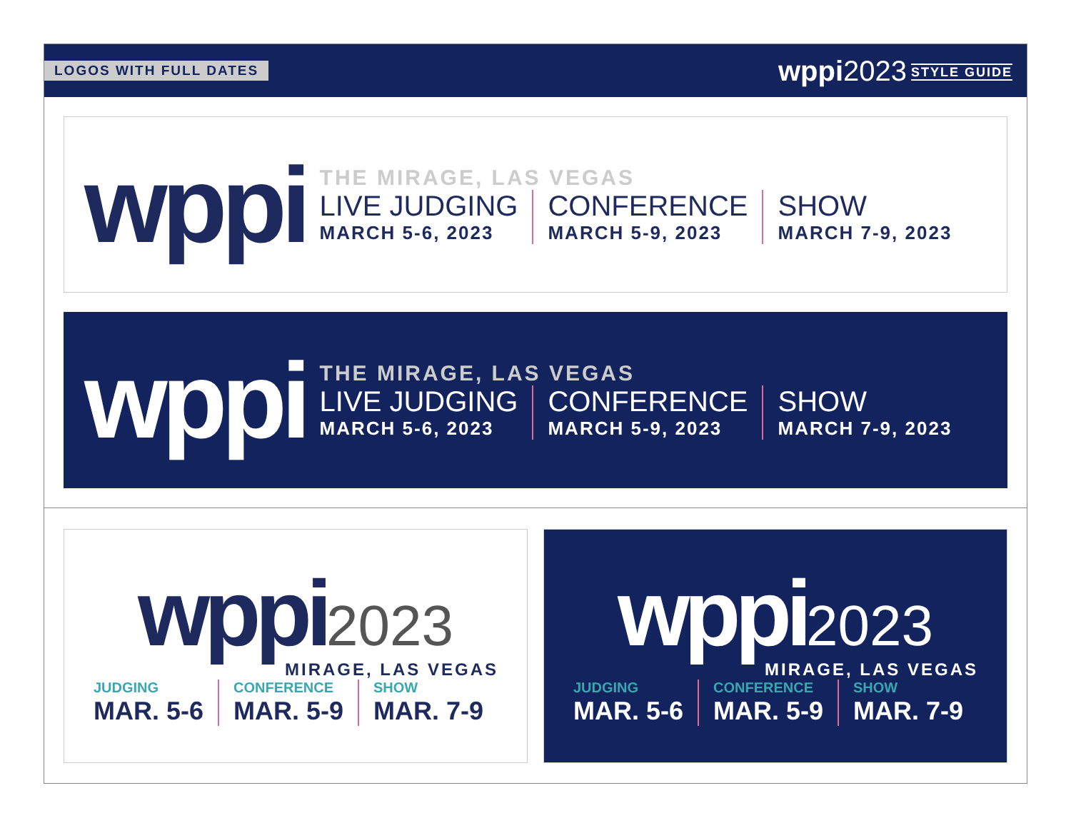LOGOS WITH FULL DATES
wppi2023 STYLE GUIDE
wppi
THE MIRAGE, LAS VEGAS
LIVE JUDGING
MARCH 5-6, 2023
CONFERENCE
MARCH 5-9, 2023
SHOW
MARCH 7-9, 2023
wppi
THE MIRAGE, LAS VEGAS
LIVE JUDGING
MARCH 5-6, 2023
CONFERENCE
MARCH 5-9, 2023
SHOW
MARCH 7-9, 2023
wppi 2023
MIRAGE, LAS VEGAS
JUDGING
MAR. 5-6
CONFERENCE
MAR. 5-9
SHOW
MAR. 7-9
wppi 2023
MIRAGE, LAS VEGAS
JUDGING
MAR. 5-6
CONFERENCE
MAR. 5-9
SHOW
MAR. 7-9